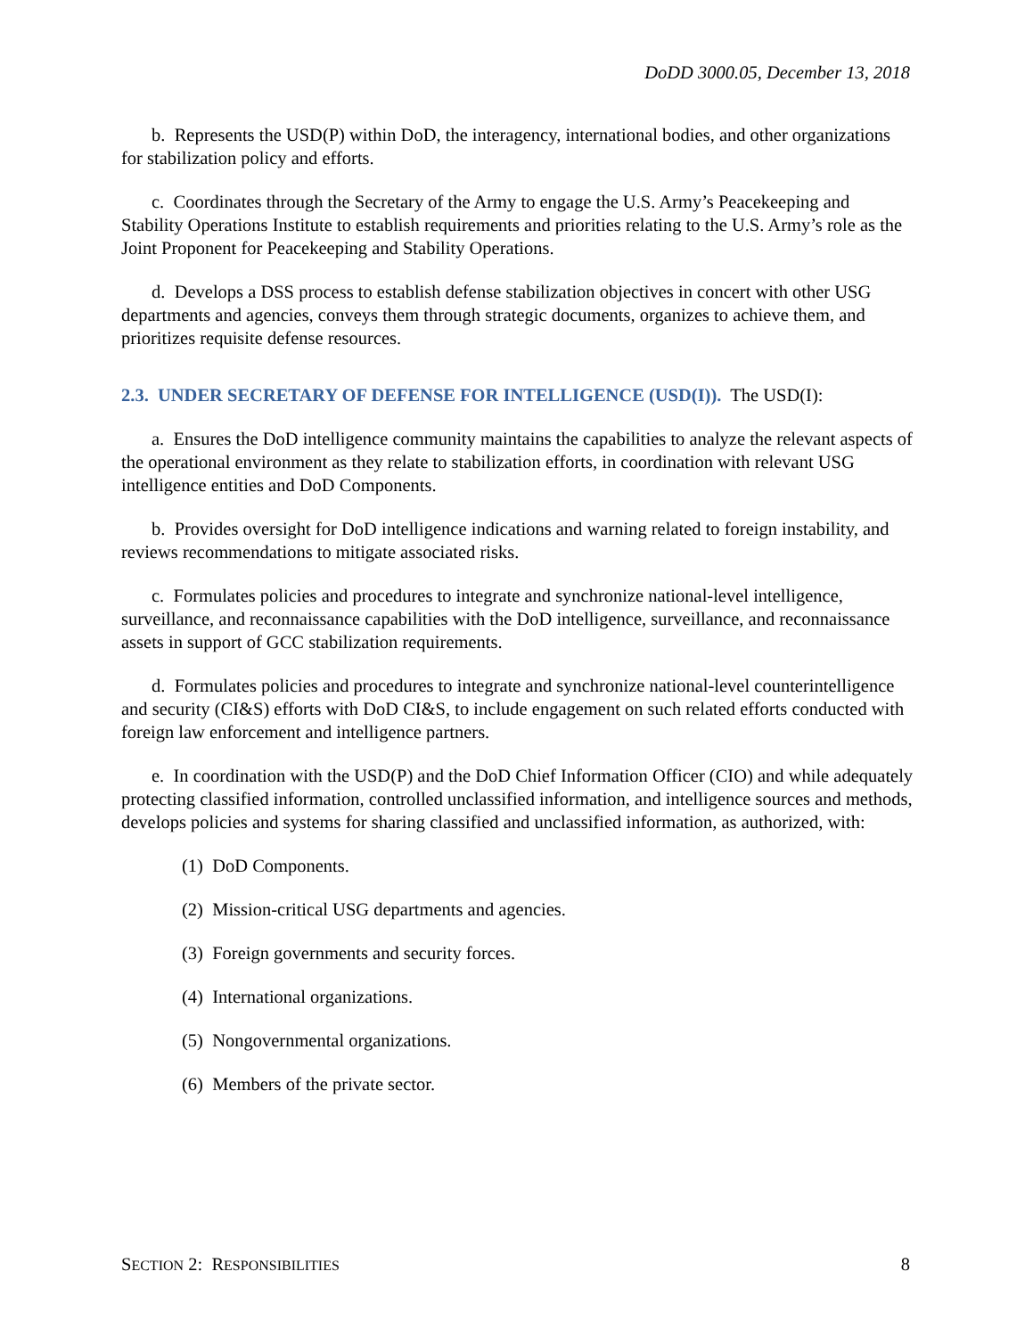DoDD 3000.05, December 13, 2018
b. Represents the USD(P) within DoD, the interagency, international bodies, and other organizations for stabilization policy and efforts.
c. Coordinates through the Secretary of the Army to engage the U.S. Army’s Peacekeeping and Stability Operations Institute to establish requirements and priorities relating to the U.S. Army’s role as the Joint Proponent for Peacekeeping and Stability Operations.
d. Develops a DSS process to establish defense stabilization objectives in concert with other USG departments and agencies, conveys them through strategic documents, organizes to achieve them, and prioritizes requisite defense resources.
2.3. UNDER SECRETARY OF DEFENSE FOR INTELLIGENCE (USD(I)). The USD(I):
a. Ensures the DoD intelligence community maintains the capabilities to analyze the relevant aspects of the operational environment as they relate to stabilization efforts, in coordination with relevant USG intelligence entities and DoD Components.
b. Provides oversight for DoD intelligence indications and warning related to foreign instability, and reviews recommendations to mitigate associated risks.
c. Formulates policies and procedures to integrate and synchronize national-level intelligence, surveillance, and reconnaissance capabilities with the DoD intelligence, surveillance, and reconnaissance assets in support of GCC stabilization requirements.
d. Formulates policies and procedures to integrate and synchronize national-level counterintelligence and security (CI&S) efforts with DoD CI&S, to include engagement on such related efforts conducted with foreign law enforcement and intelligence partners.
e. In coordination with the USD(P) and the DoD Chief Information Officer (CIO) and while adequately protecting classified information, controlled unclassified information, and intelligence sources and methods, develops policies and systems for sharing classified and unclassified information, as authorized, with:
(1) DoD Components.
(2) Mission-critical USG departments and agencies.
(3) Foreign governments and security forces.
(4) International organizations.
(5) Nongovernmental organizations.
(6) Members of the private sector.
SECTION 2: RESPONSIBILITIES 8